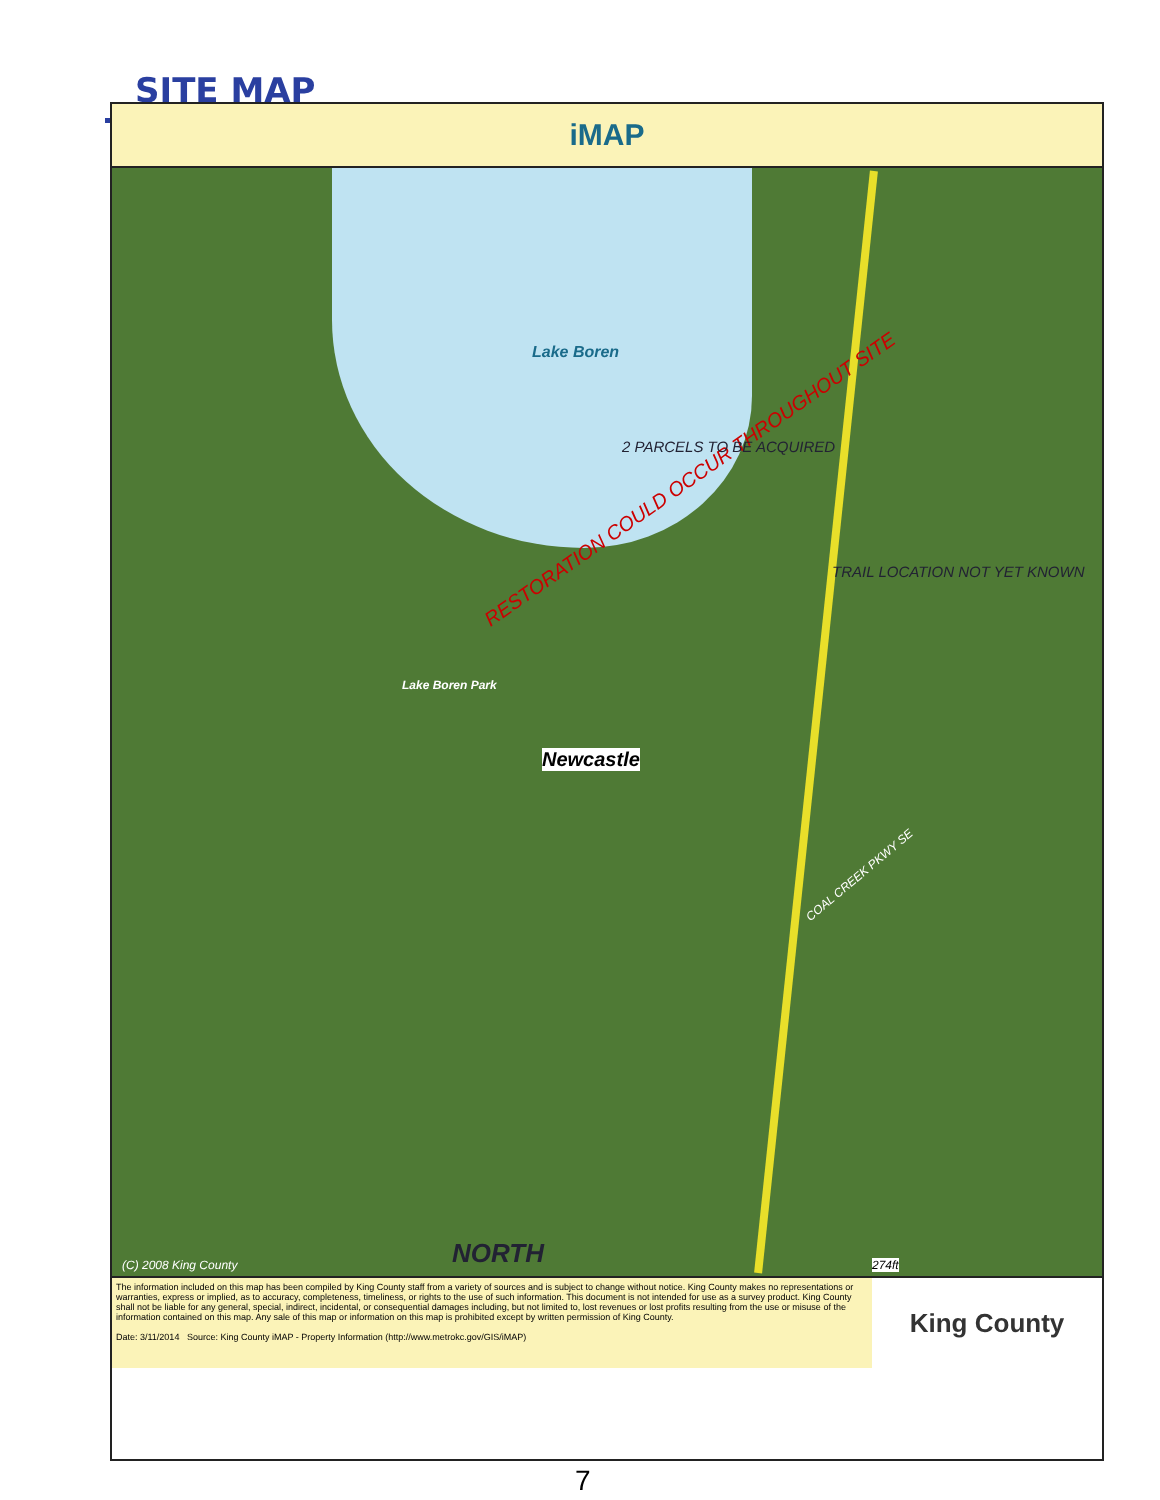SITE MAP
iMAP
Lake Boren
Lake Boren Park
Newcastle
RESTORATION COULD OCCUR THROUGHOUT SITE
2 PARCELS TO BE ACQUIRED
TRAIL LOCATION NOT YET KNOWN
COAL CREEK PKWY SE
NORTH
(C) 2008 King County 274ft
The information included on this map has been compiled by King County staff from a variety of sources and is subject to change without notice. King County makes no representations or warranties, express or implied, as to accuracy, completeness, timeliness, or rights to the use of such information. This document is not intended for use as a survey product. King County shall not be liable for any general, special, indirect, incidental, or consequential damages including, but not limited to, lost revenues or lost profits resulting from the use or misuse of the information contained on this map. Any sale of this map or information on this map is prohibited except by written permission of King County.
Date: 3/11/2014 Source: King County iMAP - Property Information (http://www.metrokc.gov/GIS/iMAP)
King County
7